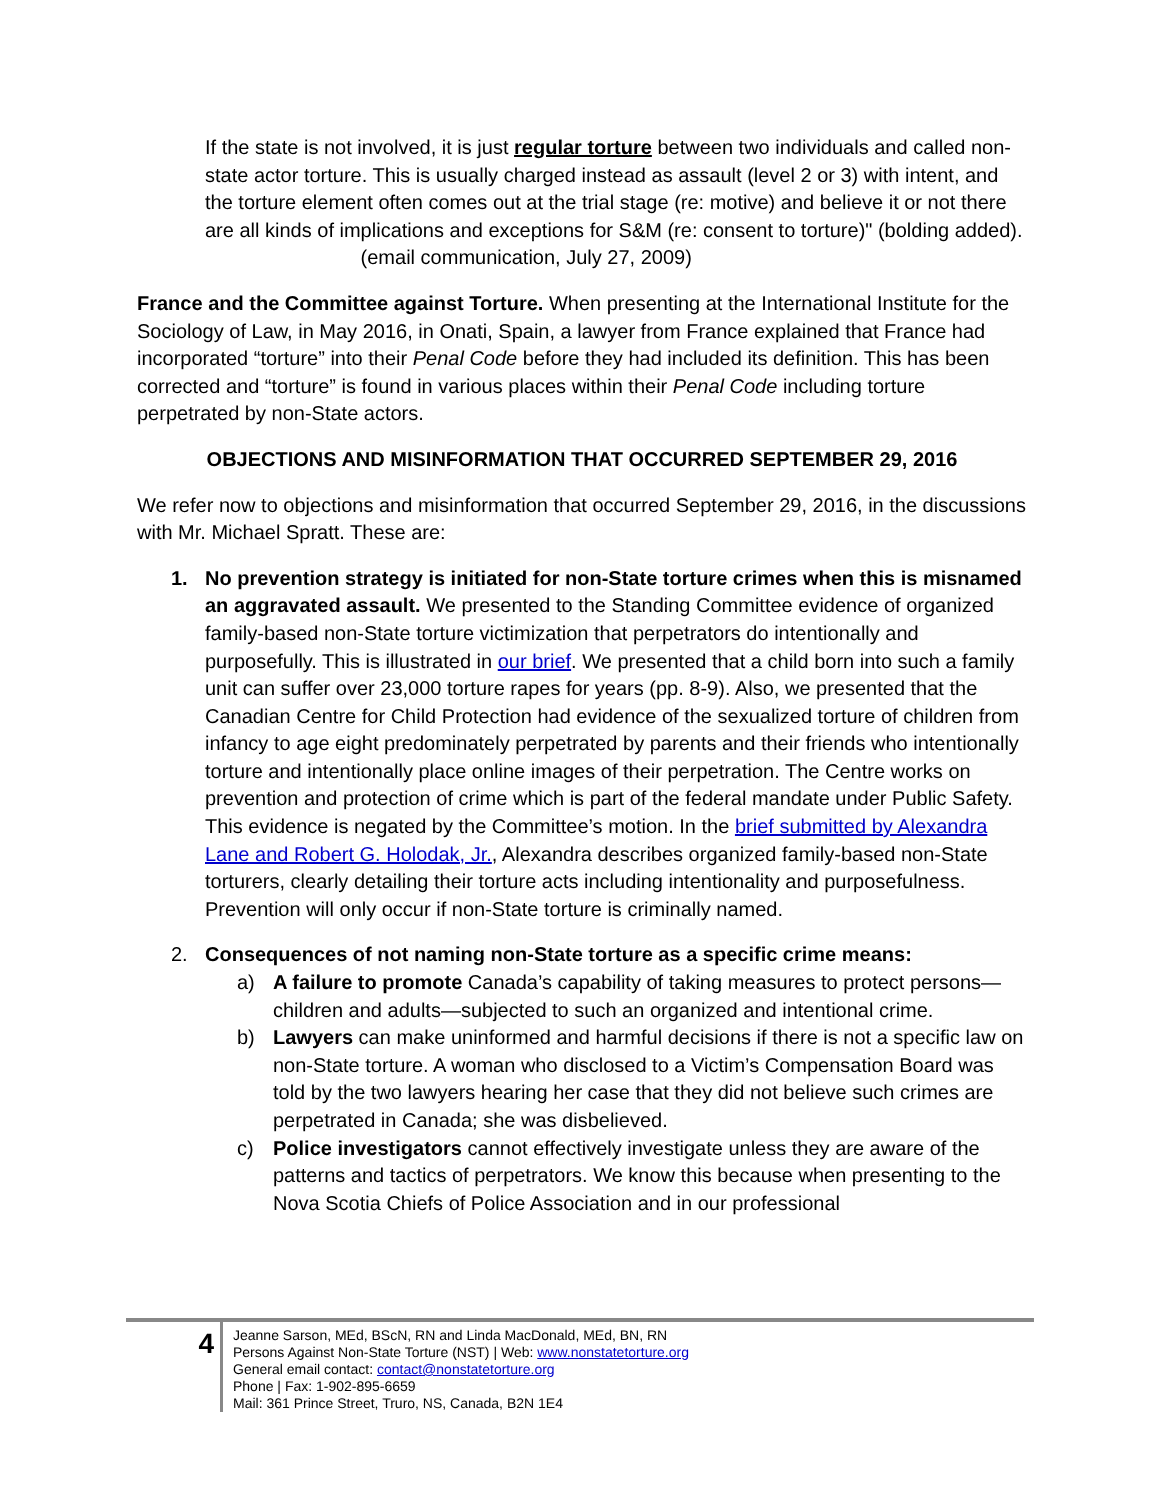If the state is not involved, it is just regular torture between two individuals and called non-state actor torture. This is usually charged instead as assault (level 2 or 3) with intent, and the torture element often comes out at the trial stage (re: motive) and believe it or not there are all kinds of implications and exceptions for S&M (re: consent to torture)" (bolding added). (email communication, July 27, 2009)
France and the Committee against Torture. When presenting at the International Institute for the Sociology of Law, in May 2016, in Onati, Spain, a lawyer from France explained that France had incorporated “torture” into their Penal Code before they had included its definition. This has been corrected and “torture” is found in various places within their Penal Code including torture perpetrated by non-State actors.
OBJECTIONS AND MISINFORMATION THAT OCCURRED SEPTEMBER 29, 2016
We refer now to objections and misinformation that occurred September 29, 2016, in the discussions with Mr. Michael Spratt. These are:
1. No prevention strategy is initiated for non-State torture crimes when this is misnamed an aggravated assault. We presented to the Standing Committee evidence of organized family-based non-State torture victimization that perpetrators do intentionally and purposefully. This is illustrated in our brief. We presented that a child born into such a family unit can suffer over 23,000 torture rapes for years (pp. 8-9). Also, we presented that the Canadian Centre for Child Protection had evidence of the sexualized torture of children from infancy to age eight predominately perpetrated by parents and their friends who intentionally torture and intentionally place online images of their perpetration. The Centre works on prevention and protection of crime which is part of the federal mandate under Public Safety. This evidence is negated by the Committee’s motion. In the brief submitted by Alexandra Lane and Robert G. Holodak, Jr., Alexandra describes organized family-based non-State torturers, clearly detailing their torture acts including intentionality and purposefulness. Prevention will only occur if non-State torture is criminally named.
2. Consequences of not naming non-State torture as a specific crime means:
a) A failure to promote Canada’s capability of taking measures to protect persons—children and adults—subjected to such an organized and intentional crime.
b) Lawyers can make uninformed and harmful decisions if there is not a specific law on non-State torture. A woman who disclosed to a Victim’s Compensation Board was told by the two lawyers hearing her case that they did not believe such crimes are perpetrated in Canada; she was disbelieved.
c) Police investigators cannot effectively investigate unless they are aware of the patterns and tactics of perpetrators. We know this because when presenting to the Nova Scotia Chiefs of Police Association and in our professional
4
Jeanne Sarson, MEd, BScN, RN and Linda MacDonald, MEd, BN, RN
Persons Against Non-State Torture (NST) | Web: www.nonstatetorture.org
General email contact: contact@nonstatetorture.org
Phone | Fax: 1-902-895-6659
Mail: 361 Prince Street, Truro, NS, Canada, B2N 1E4